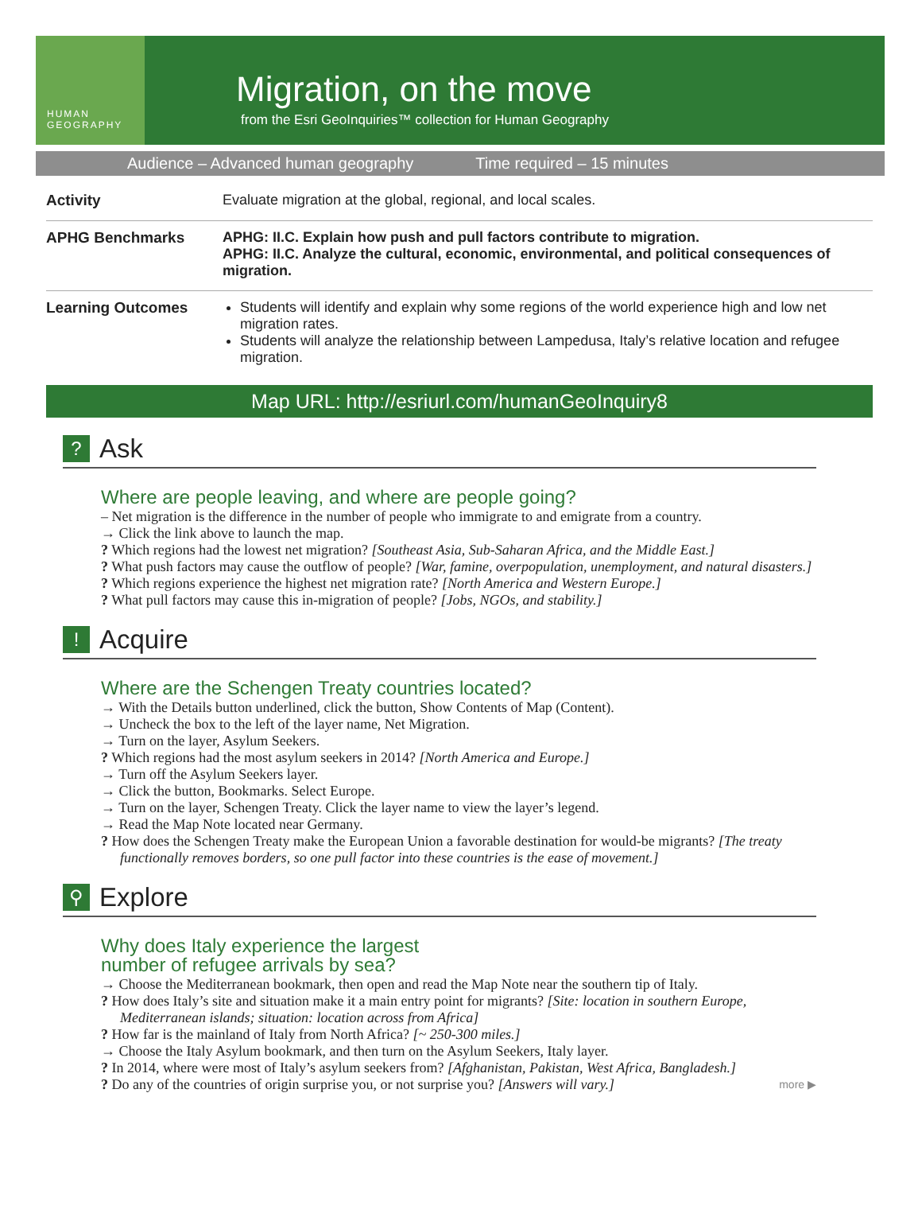HUMAN
GEOGRAPHY
Migration, on the move
from the Esri GeoInquiries™ collection for Human Geography
Audience – Advanced human geography Time required – 15 minutes
| Activity | Evaluate migration at the global, regional, and local scales. |
| APHG Benchmarks | APHG: II.C. Explain how push and pull factors contribute to migration. APHG: II.C. Analyze the cultural, economic, environmental, and political consequences of migration. |
| Learning Outcomes | Students will identify and explain why some regions of the world experience high and low net migration rates. Students will analyze the relationship between Lampedusa, Italy’s relative location and refugee migration. |
Map URL: http://esriurl.com/humanGeoInquiry8
? Ask
Where are people leaving, and where are people going?
– Net migration is the difference in the number of people who immigrate to and emigrate from a country.
→ Click the link above to launch the map.
? Which regions had the lowest net migration? [Southeast Asia, Sub-Saharan Africa, and the Middle East.]
? What push factors may cause the outflow of people? [War, famine, overpopulation, unemployment, and natural disasters.]
? Which regions experience the highest net migration rate? [North America and Western Europe.]
? What pull factors may cause this in-migration of people? [Jobs, NGOs, and stability.]
! Acquire
Where are the Schengen Treaty countries located?
→ With the Details button underlined, click the button, Show Contents of Map (Content).
→ Uncheck the box to the left of the layer name, Net Migration.
→ Turn on the layer, Asylum Seekers.
? Which regions had the most asylum seekers in 2014? [North America and Europe.]
→ Turn off the Asylum Seekers layer.
→ Click the button, Bookmarks. Select Europe.
→ Turn on the layer, Schengen Treaty. Click the layer name to view the layer’s legend.
→ Read the Map Note located near Germany.
? How does the Schengen Treaty make the European Union a favorable destination for would-be migrants? [The treaty functionally removes borders, so one pull factor into these countries is the ease of movement.]
⚲ Explore
Why does Italy experience the largest
number of refugee arrivals by sea?
→ Choose the Mediterranean bookmark, then open and read the Map Note near the southern tip of Italy.
? How does Italy’s site and situation make it a main entry point for migrants? [Site: location in southern Europe, Mediterranean islands; situation: location across from Africa]
? How far is the mainland of Italy from North Africa? [~ 250-300 miles.]
→ Choose the Italy Asylum bookmark, and then turn on the Asylum Seekers, Italy layer.
? In 2014, where were most of Italy’s asylum seekers from? [Afghanistan, Pakistan, West Africa, Bangladesh.]
? Do any of the countries of origin surprise you, or not surprise you? [Answers will vary.] more ▶